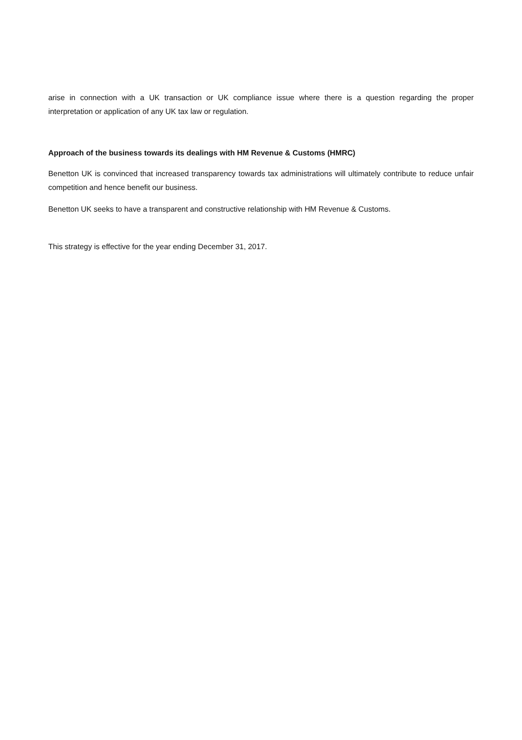arise in connection with a UK transaction or UK compliance issue where there is a question regarding the proper interpretation or application of any UK tax law or regulation.
Approach of the business towards its dealings with HM Revenue & Customs (HMRC)
Benetton UK is convinced that increased transparency towards tax administrations will ultimately contribute to reduce unfair competition and hence benefit our business.
Benetton UK seeks to have a transparent and constructive relationship with HM Revenue & Customs.
This strategy is effective for the year ending December 31, 2017.